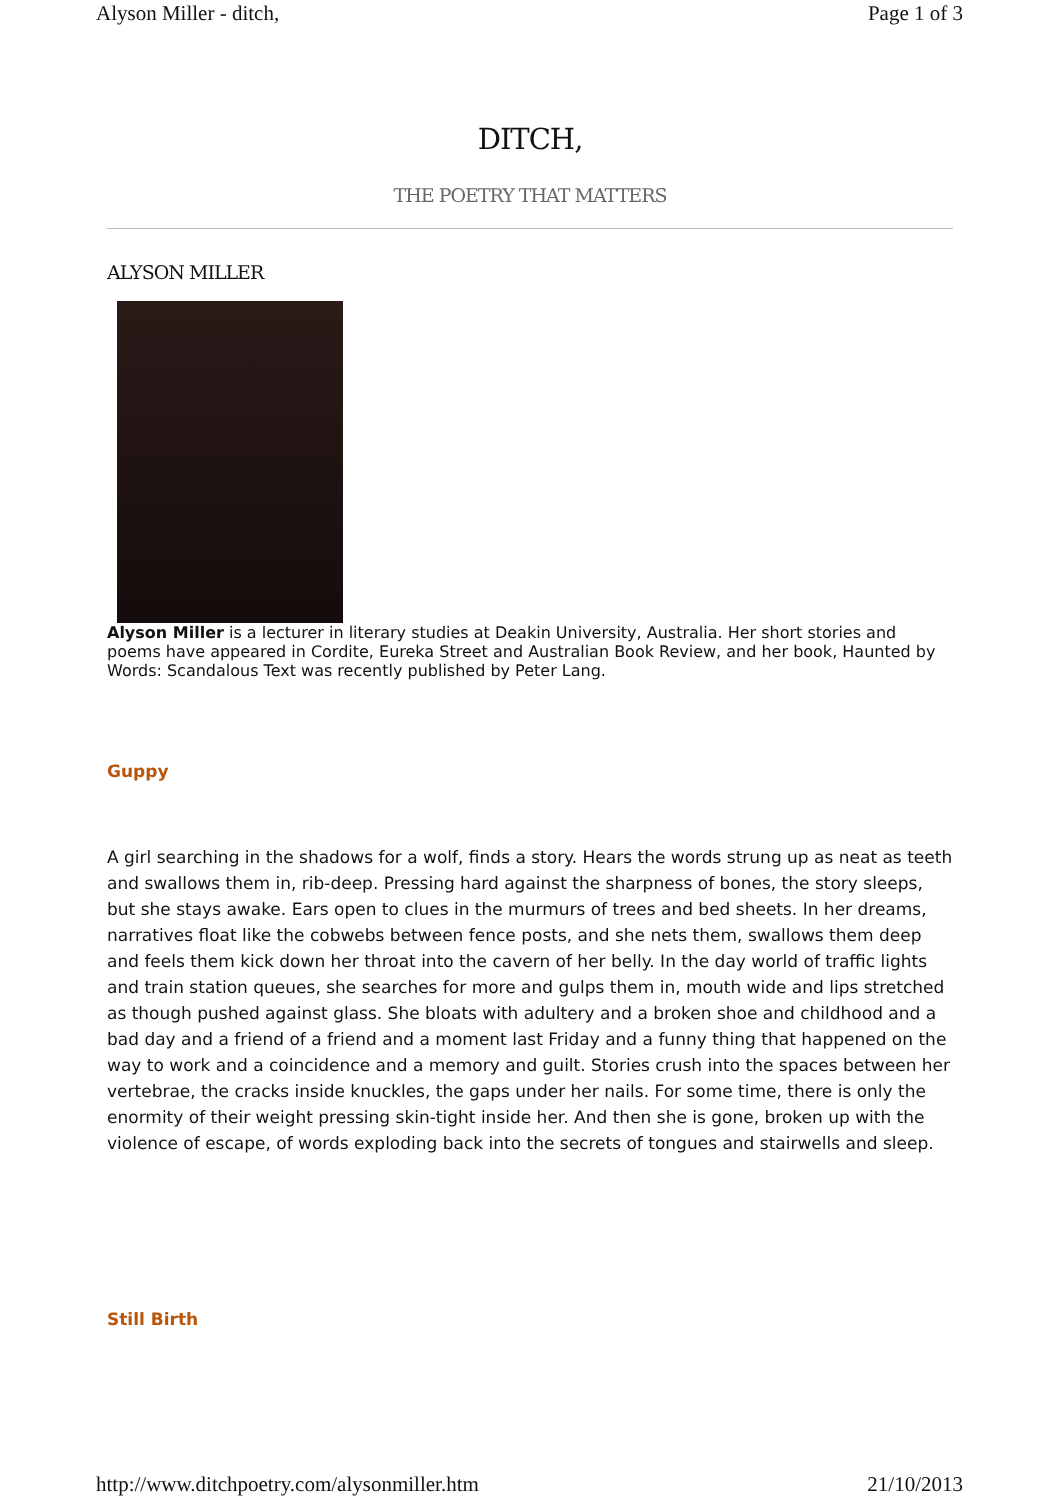Alyson Miller - ditch, Page 1 of 3
DITCH,
THE POETRY THAT MATTERS
ALYSON MILLER
Alyson Miller is a lecturer in literary studies at Deakin University, Australia. Her short stories and poems have appeared in Cordite, Eureka Street and Australian Book Review, and her book, Haunted by Words: Scandalous Text was recently published by Peter Lang.
Guppy
A girl searching in the shadows for a wolf, finds a story. Hears the words strung up as neat as teeth and swallows them in, rib-deep. Pressing hard against the sharpness of bones, the story sleeps, but she stays awake. Ears open to clues in the murmurs of trees and bed sheets. In her dreams, narratives float like the cobwebs between fence posts, and she nets them, swallows them deep and feels them kick down her throat into the cavern of her belly. In the day world of traffic lights and train station queues, she searches for more and gulps them in, mouth wide and lips stretched as though pushed against glass. She bloats with adultery and a broken shoe and childhood and a bad day and a friend of a friend and a moment last Friday and a funny thing that happened on the way to work and a coincidence and a memory and guilt. Stories crush into the spaces between her vertebrae, the cracks inside knuckles, the gaps under her nails. For some time, there is only the enormity of their weight pressing skin-tight inside her. And then she is gone, broken up with the violence of escape, of words exploding back into the secrets of tongues and stairwells and sleep.
Still Birth
http://www.ditchpoetry.com/alysonmiller.htm 21/10/2013